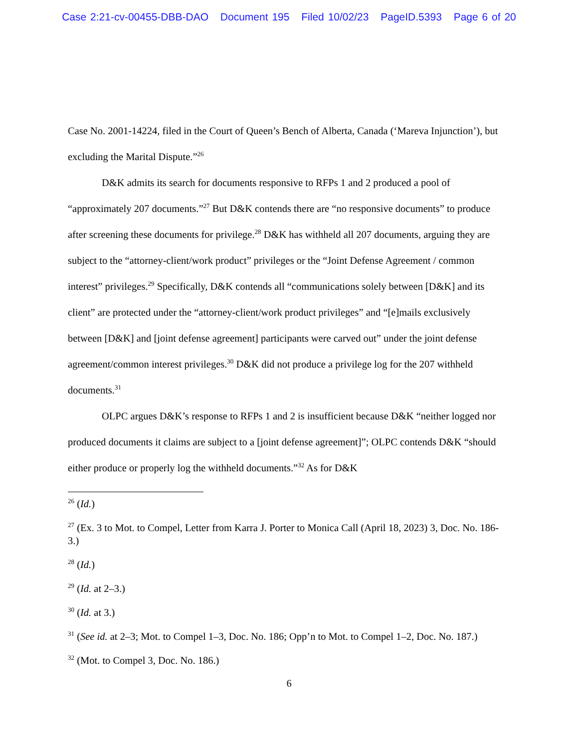Case 2:21-cv-00455-DBB-DAO Document 195 Filed 10/02/23 PageID.5393 Page 6 of 20
Case No. 2001-14224, filed in the Court of Queen’s Bench of Alberta, Canada (‘Mareva Injunction’), but excluding the Marital Dispute.”<sup>26</sup>
D&K admits its search for documents responsive to RFPs 1 and 2 produced a pool of “approximately 207 documents.”<sup>27</sup> But D&K contends there are “no responsive documents” to produce after screening these documents for privilege.<sup>28</sup> D&K has withheld all 207 documents, arguing they are subject to the “attorney-client/work product” privileges or the “Joint Defense Agreement / common interest” privileges.<sup>29</sup> Specifically, D&K contends all “communications solely between [D&K] and its client” are protected under the “attorney-client/work product privileges” and “[e]mails exclusively between [D&K] and [joint defense agreement] participants were carved out” under the joint defense agreement/common interest privileges.<sup>30</sup> D&K did not produce a privilege log for the 207 withheld documents.<sup>31</sup>
OLPC argues D&K’s response to RFPs 1 and 2 is insufficient because D&K “neither logged nor produced documents it claims are subject to a [joint defense agreement]”; OLPC contends D&K “should either produce or properly log the withheld documents.”<sup>32</sup> As for D&K
<sup>26</sup> (Id.)
<sup>27</sup> (Ex. 3 to Mot. to Compel, Letter from Karra J. Porter to Monica Call (April 18, 2023) 3, Doc. No. 186-3.)
<sup>28</sup> (Id.)
<sup>29</sup> (Id. at 2–3.)
<sup>30</sup> (Id. at 3.)
<sup>31</sup> (See id. at 2–3; Mot. to Compel 1–3, Doc. No. 186; Opp’n to Mot. to Compel 1–2, Doc. No. 187.)
<sup>32</sup> (Mot. to Compel 3, Doc. No. 186.)
6